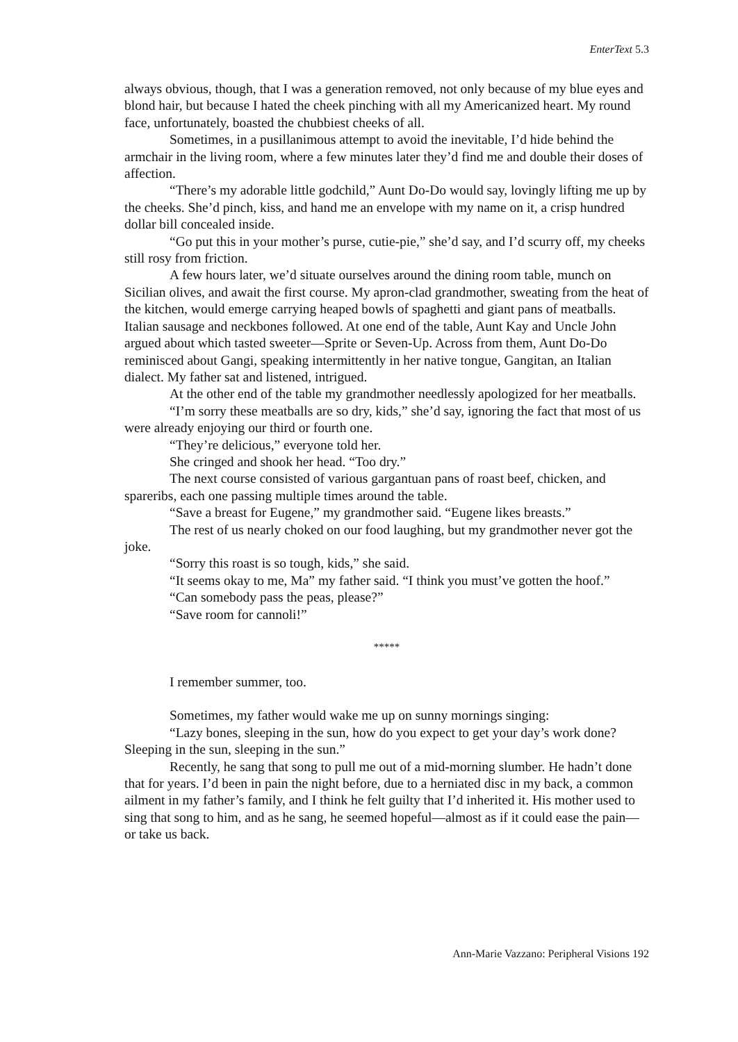EnterText 5.3
always obvious, though, that I was a generation removed, not only because of my blue eyes and blond hair, but because I hated the cheek pinching with all my Americanized heart. My round face, unfortunately, boasted the chubbiest cheeks of all.
Sometimes, in a pusillanimous attempt to avoid the inevitable, I’d hide behind the armchair in the living room, where a few minutes later they’d find me and double their doses of affection.
“There’s my adorable little godchild,” Aunt Do-Do would say, lovingly lifting me up by the cheeks. She’d pinch, kiss, and hand me an envelope with my name on it, a crisp hundred dollar bill concealed inside.
“Go put this in your mother’s purse, cutie-pie,” she’d say, and I’d scurry off, my cheeks still rosy from friction.
A few hours later, we’d situate ourselves around the dining room table, munch on Sicilian olives, and await the first course. My apron-clad grandmother, sweating from the heat of the kitchen, would emerge carrying heaped bowls of spaghetti and giant pans of meatballs. Italian sausage and neckbones followed. At one end of the table, Aunt Kay and Uncle John argued about which tasted sweeter—Sprite or Seven-Up. Across from them, Aunt Do-Do reminisced about Gangi, speaking intermittently in her native tongue, Gangitan, an Italian dialect. My father sat and listened, intrigued.
At the other end of the table my grandmother needlessly apologized for her meatballs.
“I’m sorry these meatballs are so dry, kids,” she’d say, ignoring the fact that most of us were already enjoying our third or fourth one.
“They’re delicious,” everyone told her.
She cringed and shook her head. “Too dry.”
The next course consisted of various gargantuan pans of roast beef, chicken, and spareribs, each one passing multiple times around the table.
“Save a breast for Eugene,” my grandmother said. “Eugene likes breasts.”
The rest of us nearly choked on our food laughing, but my grandmother never got the joke.
“Sorry this roast is so tough, kids,” she said.
“It seems okay to me, Ma” my father said. “I think you must’ve gotten the hoof.”
“Can somebody pass the peas, please?”
“Save room for cannoli!”
*****
I remember summer, too.
Sometimes, my father would wake me up on sunny mornings singing:
“Lazy bones, sleeping in the sun, how do you expect to get your day’s work done? Sleeping in the sun, sleeping in the sun.”
Recently, he sang that song to pull me out of a mid-morning slumber. He hadn’t done that for years. I’d been in pain the night before, due to a herniated disc in my back, a common ailment in my father’s family, and I think he felt guilty that I’d inherited it. His mother used to sing that song to him, and as he sang, he seemed hopeful—almost as if it could ease the pain—or take us back.
Ann-Marie Vazzano: Peripheral Visions 192